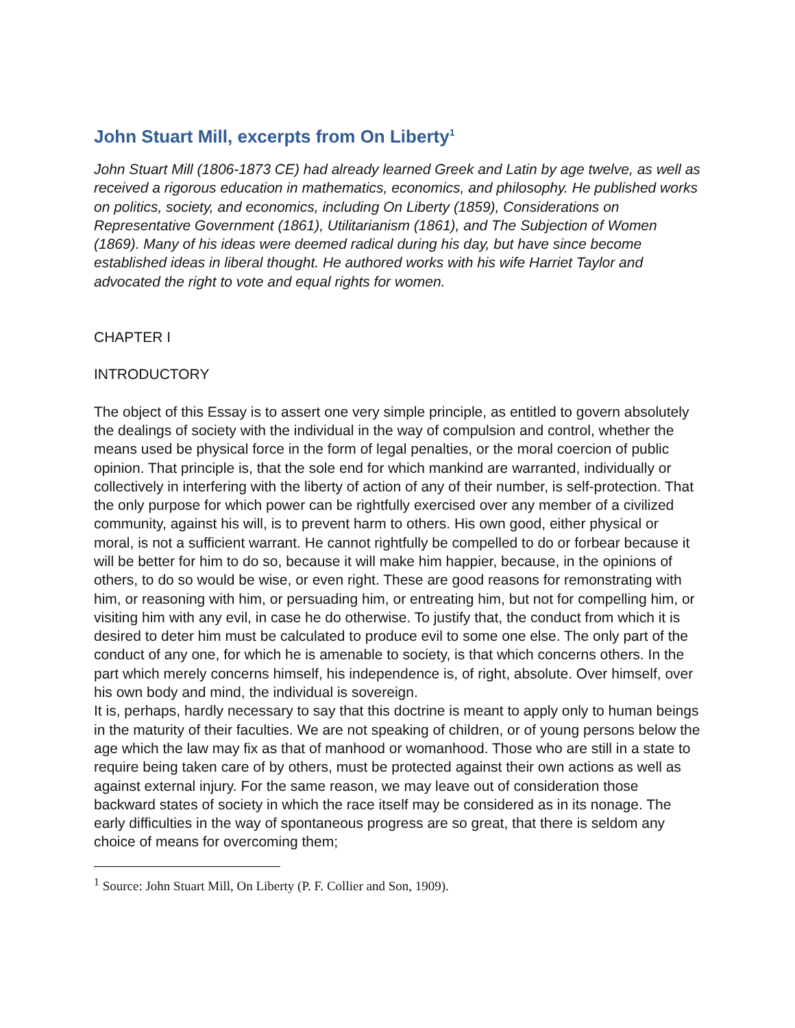John Stuart Mill, excerpts from On Liberty<sup>1</sup>
John Stuart Mill (1806-1873 CE) had already learned Greek and Latin by age twelve, as well as received a rigorous education in mathematics, economics, and philosophy. He published works on politics, society, and economics, including On Liberty (1859), Considerations on Representative Government (1861), Utilitarianism (1861), and The Subjection of Women (1869). Many of his ideas were deemed radical during his day, but have since become established ideas in liberal thought. He authored works with his wife Harriet Taylor and advocated the right to vote and equal rights for women.
CHAPTER I
INTRODUCTORY
The object of this Essay is to assert one very simple principle, as entitled to govern absolutely the dealings of society with the individual in the way of compulsion and control, whether the means used be physical force in the form of legal penalties, or the moral coercion of public opinion. That principle is, that the sole end for which mankind are warranted, individually or collectively in interfering with the liberty of action of any of their number, is self-protection. That the only purpose for which power can be rightfully exercised over any member of a civilized community, against his will, is to prevent harm to others. His own good, either physical or moral, is not a sufficient warrant. He cannot rightfully be compelled to do or forbear because it will be better for him to do so, because it will make him happier, because, in the opinions of others, to do so would be wise, or even right. These are good reasons for remonstrating with him, or reasoning with him, or persuading him, or entreating him, but not for compelling him, or visiting him with any evil, in case he do otherwise. To justify that, the conduct from which it is desired to deter him must be calculated to produce evil to some one else. The only part of the conduct of any one, for which he is amenable to society, is that which concerns others. In the part which merely concerns himself, his independence is, of right, absolute. Over himself, over his own body and mind, the individual is sovereign.
It is, perhaps, hardly necessary to say that this doctrine is meant to apply only to human beings in the maturity of their faculties. We are not speaking of children, or of young persons below the age which the law may fix as that of manhood or womanhood. Those who are still in a state to require being taken care of by others, must be protected against their own actions as well as against external injury. For the same reason, we may leave out of consideration those backward states of society in which the race itself may be considered as in its nonage. The early difficulties in the way of spontaneous progress are so great, that there is seldom any choice of means for overcoming them;
<sup>1</sup> Source: John Stuart Mill, On Liberty (P. F. Collier and Son, 1909).